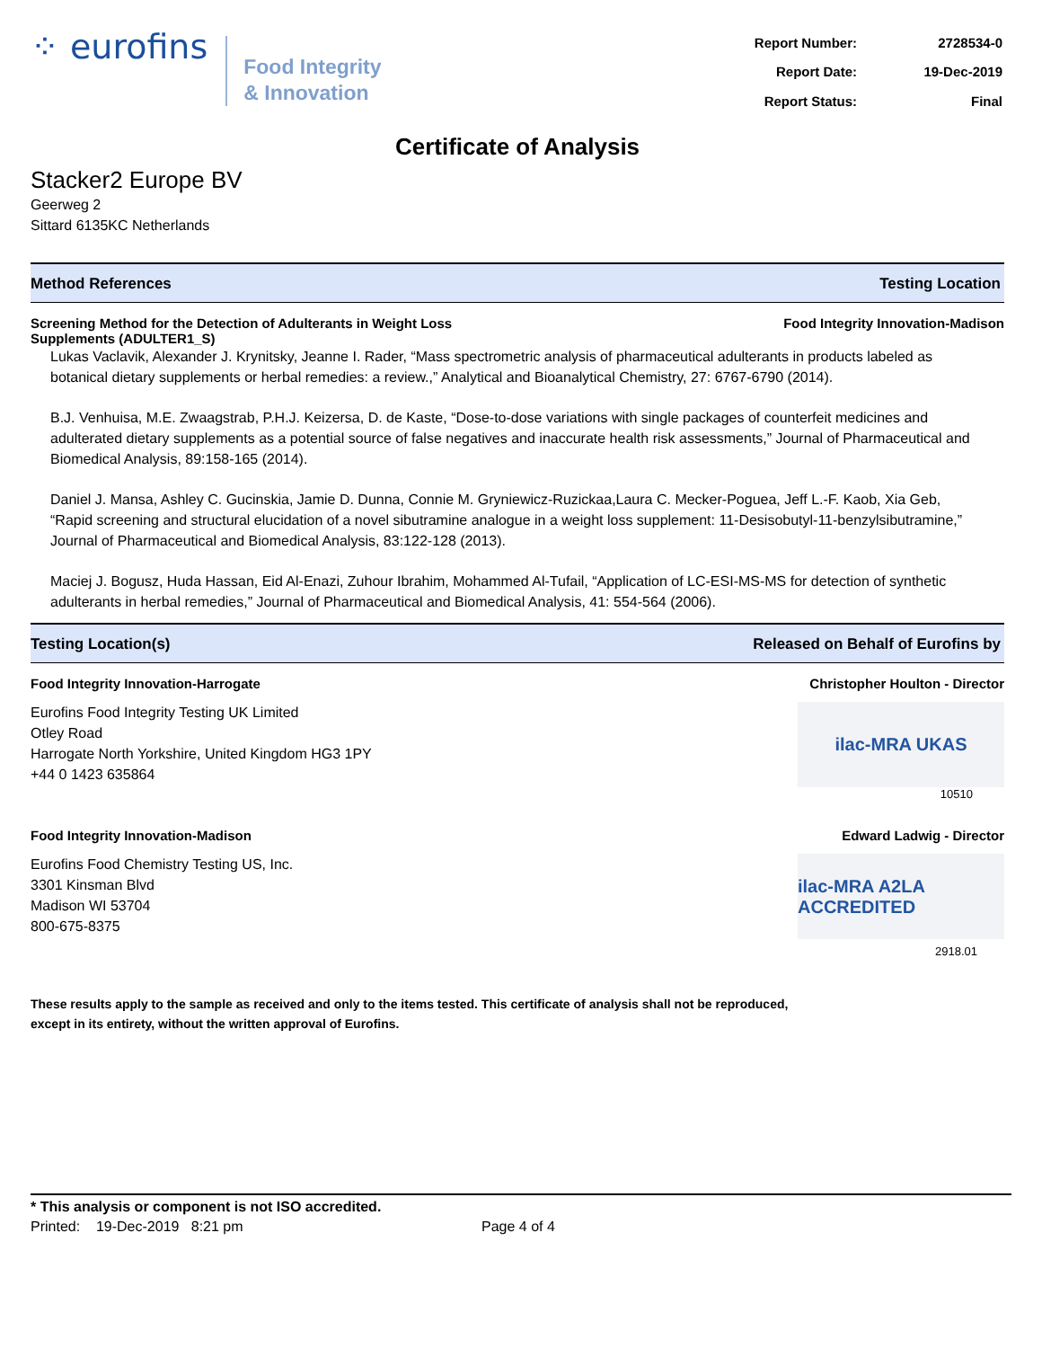⁘ eurofins
Food Integrity
& Innovation
| Report Number: | 2728534-0 |
| Report Date: | 19-Dec-2019 |
| Report Status: | Final |
Certificate of Analysis
Stacker2 Europe BV
Geerweg 2
Sittard 6135KC Netherlands
Method References Testing Location
Screening Method for the Detection of Adulterants in Weight Loss
Supplements (ADULTER1_S) Food Integrity Innovation-Madison
Lukas Vaclavik, Alexander J. Krynitsky, Jeanne I. Rader, “Mass spectrometric analysis of pharmaceutical adulterants in products labeled as botanical dietary supplements or herbal remedies: a review.,” Analytical and Bioanalytical Chemistry, 27: 6767-6790 (2014).
B.J. Venhuisa, M.E. Zwaagstrab, P.H.J. Keizersa, D. de Kaste, “Dose-to-dose variations with single packages of counterfeit medicines and adulterated dietary supplements as a potential source of false negatives and inaccurate health risk assessments,” Journal of Pharmaceutical and Biomedical Analysis, 89:158-165 (2014).
Daniel J. Mansa, Ashley C. Gucinskia, Jamie D. Dunna, Connie M. Gryniewicz-Ruzickaa,Laura C. Mecker-Poguea, Jeff L.-F. Kaob, Xia Geb, “Rapid screening and structural elucidation of a novel sibutramine analogue in a weight loss supplement: 11-Desisobutyl-11-benzylsibutramine,” Journal of Pharmaceutical and Biomedical Analysis, 83:122-128 (2013).
Maciej J. Bogusz, Huda Hassan, Eid Al-Enazi, Zuhour Ibrahim, Mohammed Al-Tufail, “Application of LC-ESI-MS-MS for detection of synthetic adulterants in herbal remedies,” Journal of Pharmaceutical and Biomedical Analysis, 41: 554-564 (2006).
Testing Location(s) Released on Behalf of Eurofins by
Food Integrity Innovation-Harrogate Christopher Houlton - Director
Eurofins Food Integrity Testing UK Limited
Otley Road
Harrogate North Yorkshire, United Kingdom HG3 1PY
+44 0 1423 635864
ilac-MRA UKAS
10510
Food Integrity Innovation-Madison Edward Ladwig - Director
Eurofins Food Chemistry Testing US, Inc.
3301 Kinsman Blvd
Madison WI 53704
800-675-8375
ilac-MRA A2LA ACCREDITED
2918.01
These results apply to the sample as received and only to the items tested. This certificate of analysis shall not be reproduced,
except in its entirety, without the written approval of Eurofins.
* This analysis or component is not ISO accredited.
Printed: 19-Dec-2019 8:21 pm Page 4 of 4